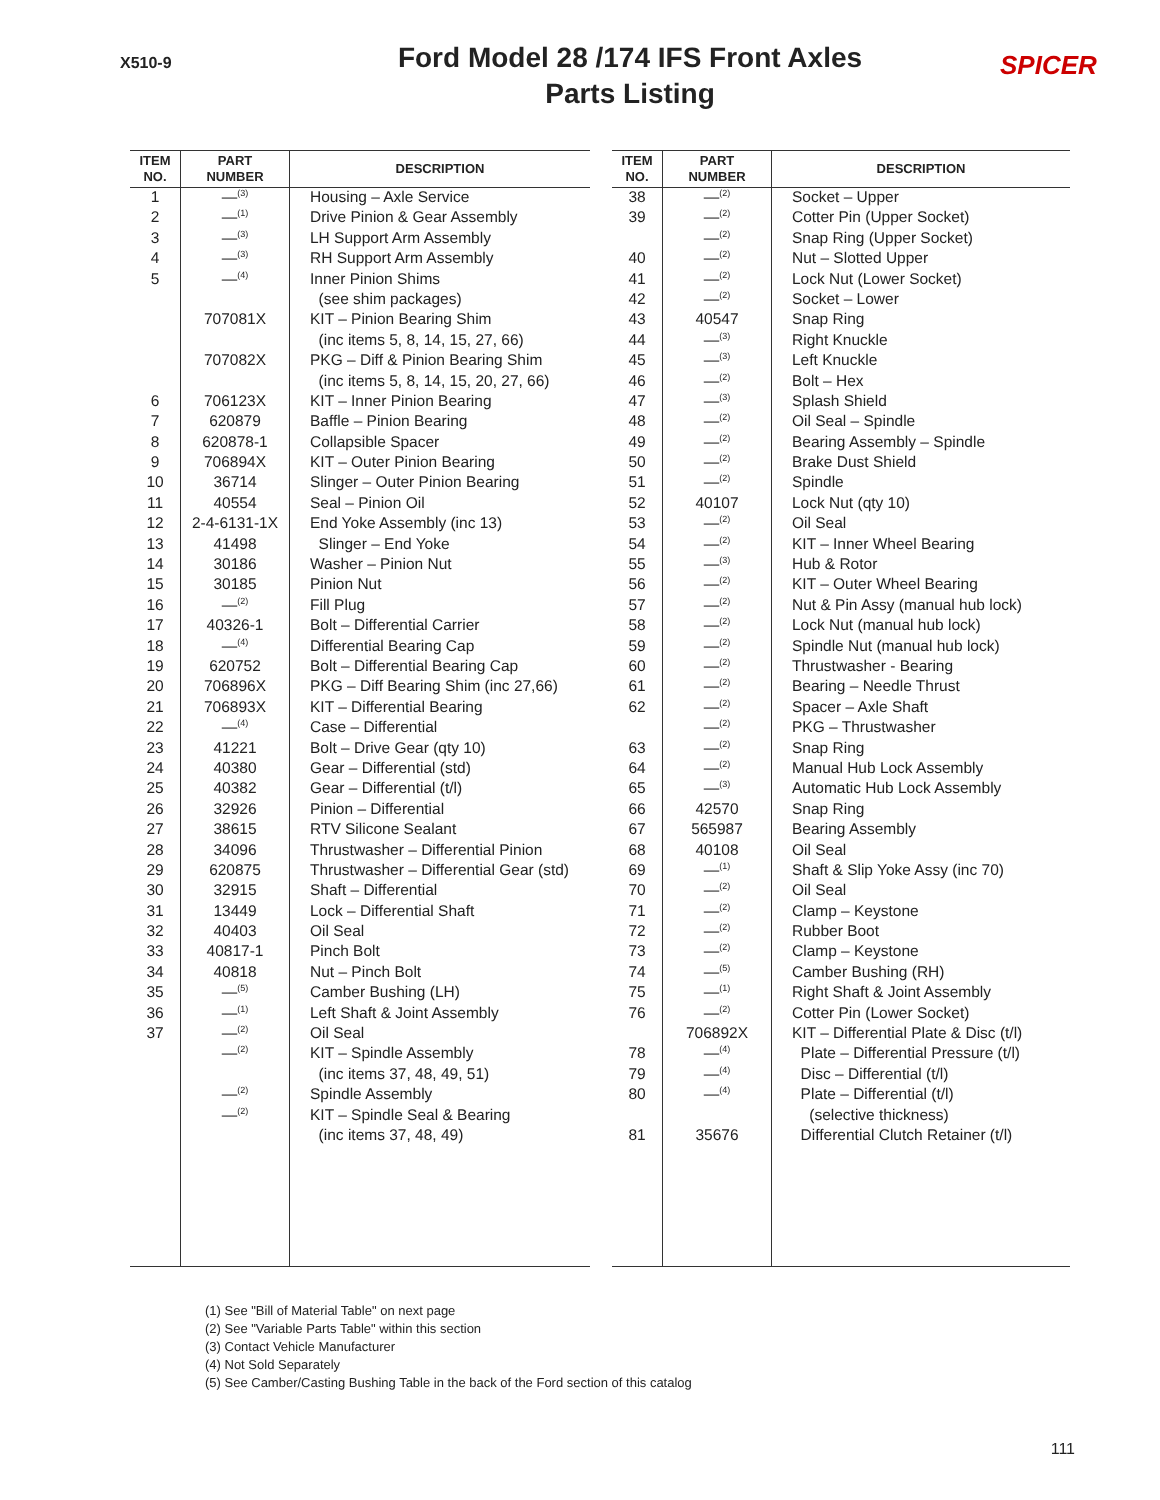X510-9
Ford Model 28 /174 IFS Front Axles
Parts Listing
SPICER
| ITEM NO. | PART NUMBER | DESCRIPTION |
| --- | --- | --- |
| 1 | —<sup>(3)</sup> | Housing – Axle Service |
| 2 | —<sup>(1)</sup> | Drive Pinion & Gear Assembly |
| 3 | —<sup>(3)</sup> | LH Support Arm Assembly |
| 4 | —<sup>(3)</sup> | RH Support Arm Assembly |
| 5 | —<sup>(4)</sup> | Inner Pinion Shims |
| | | (see shim packages) |
| | 707081X | KIT – Pinion Bearing Shim |
| | | (inc items 5, 8, 14, 15, 27, 66) |
| | 707082X | PKG – Diff & Pinion Bearing Shim |
| | | (inc items 5, 8, 14, 15, 20, 27, 66) |
| 6 | 706123X | KIT – Inner Pinion Bearing |
| 7 | 620879 | Baffle – Pinion Bearing |
| 8 | 620878-1 | Collapsible Spacer |
| 9 | 706894X | KIT – Outer Pinion Bearing |
| 10 | 36714 | Slinger – Outer Pinion Bearing |
| 11 | 40554 | Seal – Pinion Oil |
| 12 | 2-4-6131-1X | End Yoke Assembly (inc 13) |
| 13 | 41498 | Slinger – End Yoke |
| 14 | 30186 | Washer – Pinion Nut |
| 15 | 30185 | Pinion Nut |
| 16 | —<sup>(2)</sup> | Fill Plug |
| 17 | 40326-1 | Bolt – Differential Carrier |
| 18 | —<sup>(4)</sup> | Differential Bearing Cap |
| 19 | 620752 | Bolt – Differential Bearing Cap |
| 20 | 706896X | PKG – Diff Bearing Shim (inc 27,66) |
| 21 | 706893X | KIT – Differential Bearing |
| 22 | —<sup>(4)</sup> | Case – Differential |
| 23 | 41221 | Bolt – Drive Gear (qty 10) |
| 24 | 40380 | Gear – Differential (std) |
| 25 | 40382 | Gear – Differential (t/l) |
| 26 | 32926 | Pinion – Differential |
| 27 | 38615 | RTV Silicone Sealant |
| 28 | 34096 | Thrustwasher – Differential Pinion |
| 29 | 620875 | Thrustwasher – Differential Gear (std) |
| 30 | 32915 | Shaft – Differential |
| 31 | 13449 | Lock – Differential Shaft |
| 32 | 40403 | Oil Seal |
| 33 | 40817-1 | Pinch Bolt |
| 34 | 40818 | Nut – Pinch Bolt |
| 35 | —<sup>(5)</sup> | Camber Bushing (LH) |
| 36 | —<sup>(1)</sup> | Left Shaft & Joint Assembly |
| 37 | —<sup>(2)</sup> | Oil Seal |
| | —<sup>(2)</sup> | KIT – Spindle Assembly |
| | | (inc items 37, 48, 49, 51) |
| | —<sup>(2)</sup> | Spindle Assembly |
| | —<sup>(2)</sup> | KIT – Spindle Seal & Bearing |
| | | (inc items 37, 48, 49) |
| ITEM NO. | PART NUMBER | DESCRIPTION |
| --- | --- | --- |
| 38 | —<sup>(2)</sup> | Socket – Upper |
| 39 | —<sup>(2)</sup> | Cotter Pin (Upper Socket) |
| | —<sup>(2)</sup> | Snap Ring (Upper Socket) |
| 40 | —<sup>(2)</sup> | Nut – Slotted Upper |
| 41 | —<sup>(2)</sup> | Lock Nut (Lower Socket) |
| 42 | —<sup>(2)</sup> | Socket – Lower |
| 43 | 40547 | Snap Ring |
| 44 | —<sup>(3)</sup> | Right Knuckle |
| 45 | —<sup>(3)</sup> | Left Knuckle |
| 46 | —<sup>(2)</sup> | Bolt – Hex |
| 47 | —<sup>(3)</sup> | Splash Shield |
| 48 | —<sup>(2)</sup> | Oil Seal – Spindle |
| 49 | —<sup>(2)</sup> | Bearing Assembly – Spindle |
| 50 | —<sup>(2)</sup> | Brake Dust Shield |
| 51 | —<sup>(2)</sup> | Spindle |
| 52 | 40107 | Lock Nut (qty 10) |
| 53 | —<sup>(2)</sup> | Oil Seal |
| 54 | —<sup>(2)</sup> | KIT – Inner Wheel Bearing |
| 55 | —<sup>(3)</sup> | Hub & Rotor |
| 56 | —<sup>(2)</sup> | KIT – Outer Wheel Bearing |
| 57 | —<sup>(2)</sup> | Nut & Pin Assy (manual hub lock) |
| 58 | —<sup>(2)</sup> | Lock Nut (manual hub lock) |
| 59 | —<sup>(2)</sup> | Spindle Nut (manual hub lock) |
| 60 | —<sup>(2)</sup> | Thrustwasher - Bearing |
| 61 | —<sup>(2)</sup> | Bearing – Needle Thrust |
| 62 | —<sup>(2)</sup> | Spacer – Axle Shaft |
| | —<sup>(2)</sup> | PKG – Thrustwasher |
| 63 | —<sup>(2)</sup> | Snap Ring |
| 64 | —<sup>(2)</sup> | Manual Hub Lock Assembly |
| 65 | —<sup>(3)</sup> | Automatic Hub Lock Assembly |
| 66 | 42570 | Snap Ring |
| 67 | 565987 | Bearing Assembly |
| 68 | 40108 | Oil Seal |
| 69 | —<sup>(1)</sup> | Shaft & Slip Yoke Assy (inc 70) |
| 70 | —<sup>(2)</sup> | Oil Seal |
| 71 | —<sup>(2)</sup> | Clamp – Keystone |
| 72 | —<sup>(2)</sup> | Rubber Boot |
| 73 | —<sup>(2)</sup> | Clamp – Keystone |
| 74 | —<sup>(5)</sup> | Camber Bushing (RH) |
| 75 | —<sup>(1)</sup> | Right Shaft & Joint Assembly |
| 76 | —<sup>(2)</sup> | Cotter Pin (Lower Socket) |
| | 706892X | KIT – Differential Plate & Disc (t/l) |
| 78 | —<sup>(4)</sup> | Plate – Differential Pressure (t/l) |
| 79 | —<sup>(4)</sup> | Disc – Differential (t/l) |
| 80 | —<sup>(4)</sup> | Plate – Differential (t/l) |
| | | (selective thickness) |
| 81 | 35676 | Differential Clutch Retainer (t/l) |
(1) See "Bill of Material Table" on next page
(2) See "Variable Parts Table" within this section
(3) Contact Vehicle Manufacturer
(4) Not Sold Separately
(5) See Camber/Casting Bushing Table in the back of the Ford section of this catalog
111